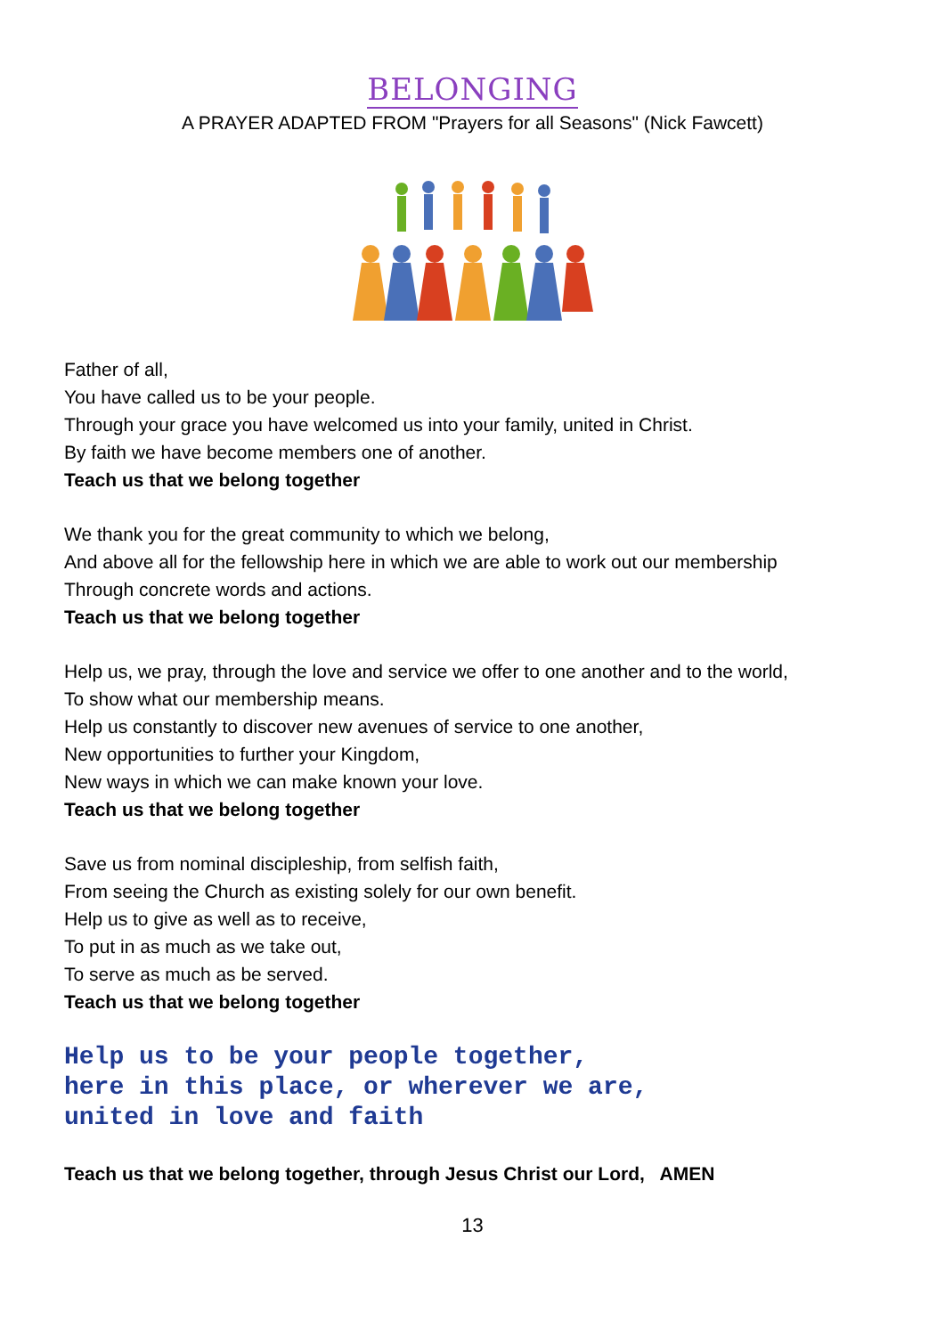BELONGING
A PRAYER ADAPTED FROM "Prayers for all Seasons" (Nick Fawcett)
Father of all,
You have called us to be your people.
Through your grace you have welcomed us into your family, united in Christ.
By faith we have become members one of another.
Teach us that we belong together
We thank you for the great community to which we belong,
And above all for the fellowship here in which we are able to work out our membership
Through concrete words and actions.
Teach us that we belong together
Help us, we pray, through the love and service we offer to one another and to the world,
To show what our membership means.
Help us constantly to discover new avenues of service to one another,
New opportunities to further your Kingdom,
New ways in which we can make known your love.
Teach us that we belong together
Save us from nominal discipleship, from selfish faith,
From seeing the Church as existing solely for our own benefit.
Help us to give as well as to receive,
To put in as much as we take out,
To serve as much as be served.
Teach us that we belong together
Help us to be your people together,
here in this place, or wherever we are,
united in love and faith
Teach us that we belong together, through Jesus Christ our Lord, AMEN
13